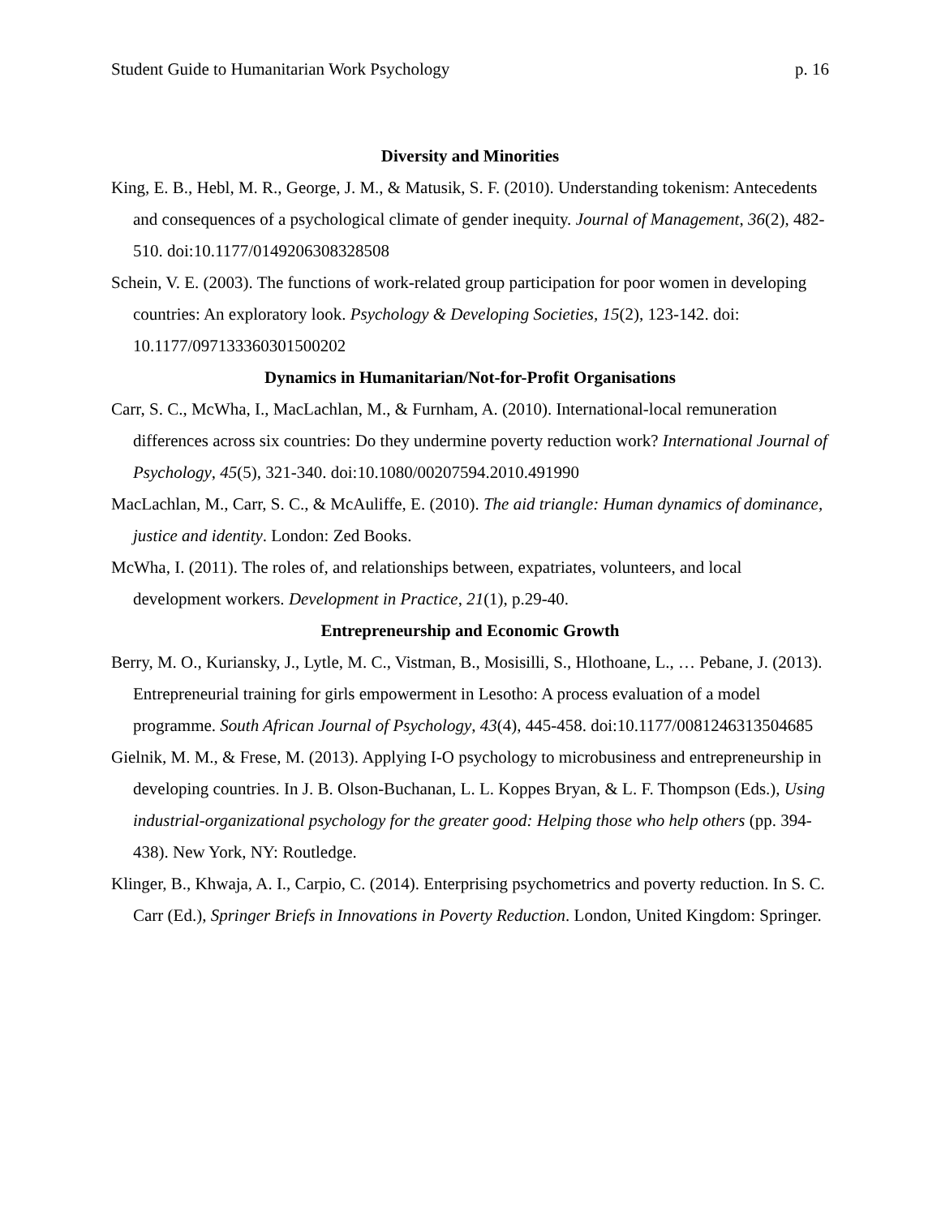Student Guide to Humanitarian Work Psychology p. 16
Diversity and Minorities
King, E. B., Hebl, M. R., George, J. M., & Matusik, S. F. (2010). Understanding tokenism: Antecedents and consequences of a psychological climate of gender inequity. Journal of Management, 36(2), 482-510. doi:10.1177/0149206308328508
Schein, V. E. (2003). The functions of work-related group participation for poor women in developing countries: An exploratory look. Psychology & Developing Societies, 15(2), 123-142. doi: 10.1177/097133360301500202
Dynamics in Humanitarian/Not-for-Profit Organisations
Carr, S. C., McWha, I., MacLachlan, M., & Furnham, A. (2010). International-local remuneration differences across six countries: Do they undermine poverty reduction work? International Journal of Psychology, 45(5), 321-340. doi:10.1080/00207594.2010.491990
MacLachlan, M., Carr, S. C., & McAuliffe, E. (2010). The aid triangle: Human dynamics of dominance, justice and identity. London: Zed Books.
McWha, I. (2011). The roles of, and relationships between, expatriates, volunteers, and local development workers. Development in Practice, 21(1), p.29-40.
Entrepreneurship and Economic Growth
Berry, M. O., Kuriansky, J., Lytle, M. C., Vistman, B., Mosisilli, S., Hlothoane, L., … Pebane, J. (2013). Entrepreneurial training for girls empowerment in Lesotho: A process evaluation of a model programme. South African Journal of Psychology, 43(4), 445-458. doi:10.1177/0081246313504685
Gielnik, M. M., & Frese, M. (2013). Applying I-O psychology to microbusiness and entrepreneurship in developing countries. In J. B. Olson-Buchanan, L. L. Koppes Bryan, & L. F. Thompson (Eds.), Using industrial-organizational psychology for the greater good: Helping those who help others (pp. 394-438). New York, NY: Routledge.
Klinger, B., Khwaja, A. I., Carpio, C. (2014). Enterprising psychometrics and poverty reduction. In S. C. Carr (Ed.), Springer Briefs in Innovations in Poverty Reduction. London, United Kingdom: Springer.